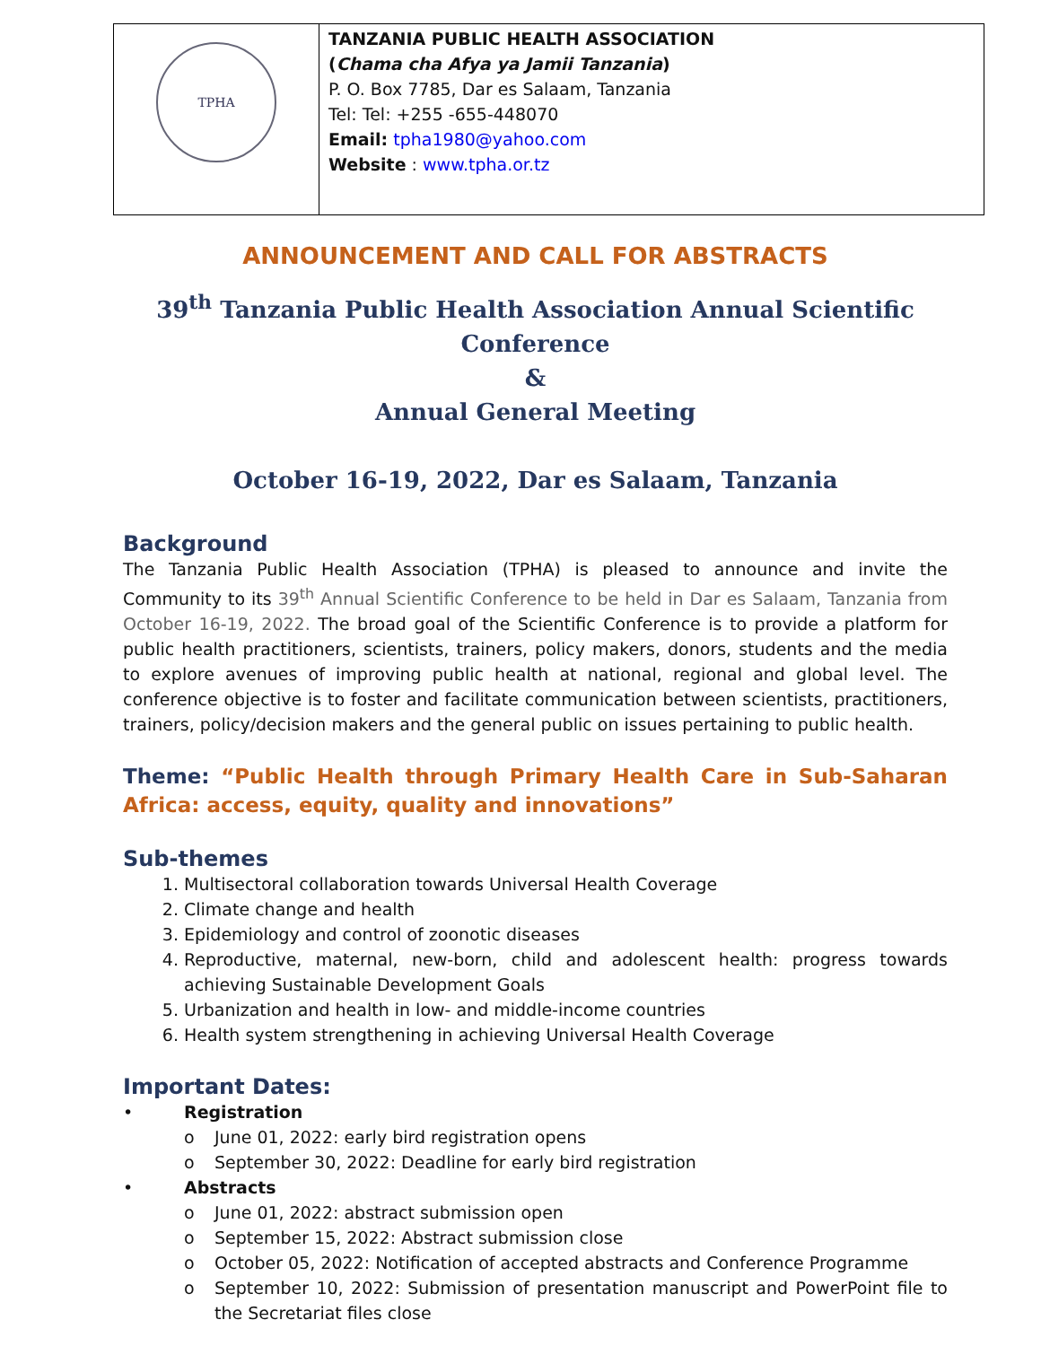| TPHA | TANZANIA PUBLIC HEALTH ASSOCIATION ( Chama cha Afya ya Jamii Tanzania ) P. O. Box 7785, Dar es Salaam, Tanzania Tel: Tel: +255 -655-448070 Email: tpha1980@yahoo.com Website : www.tpha.or.tz |
ANNOUNCEMENT AND CALL FOR ABSTRACTS
39<sup>th</sup> Tanzania Public Health Association Annual Scientific Conference
&
Annual General Meeting
October 16-19, 2022, Dar es Salaam, Tanzania
Background
The Tanzania Public Health Association (TPHA) is pleased to announce and invite the Community to its 39<sup>th</sup> Annual Scientific Conference to be held in Dar es Salaam, Tanzania from October 16-19, 2022. The broad goal of the Scientific Conference is to provide a platform for public health practitioners, scientists, trainers, policy makers, donors, students and the media to explore avenues of improving public health at national, regional and global level. The conference objective is to foster and facilitate communication between scientists, practitioners, trainers, policy/decision makers and the general public on issues pertaining to public health.
Theme: “Public Health through Primary Health Care in Sub-Saharan Africa: access, equity, quality and innovations”
Sub-themes
1. Multisectoral collaboration towards Universal Health Coverage
2. Climate change and health
3. Epidemiology and control of zoonotic diseases
4. Reproductive, maternal, new-born, child and adolescent health: progress towards achieving Sustainable Development Goals
5. Urbanization and health in low- and middle-income countries
6. Health system strengthening in achieving Universal Health Coverage
Important Dates:
• Registration
o June 01, 2022: early bird registration opens
o September 30, 2022: Deadline for early bird registration
• Abstracts
o June 01, 2022: abstract submission open
o September 15, 2022: Abstract submission close
o October 05, 2022: Notification of accepted abstracts and Conference Programme
o September 10, 2022: Submission of presentation manuscript and PowerPoint file to the Secretariat files close